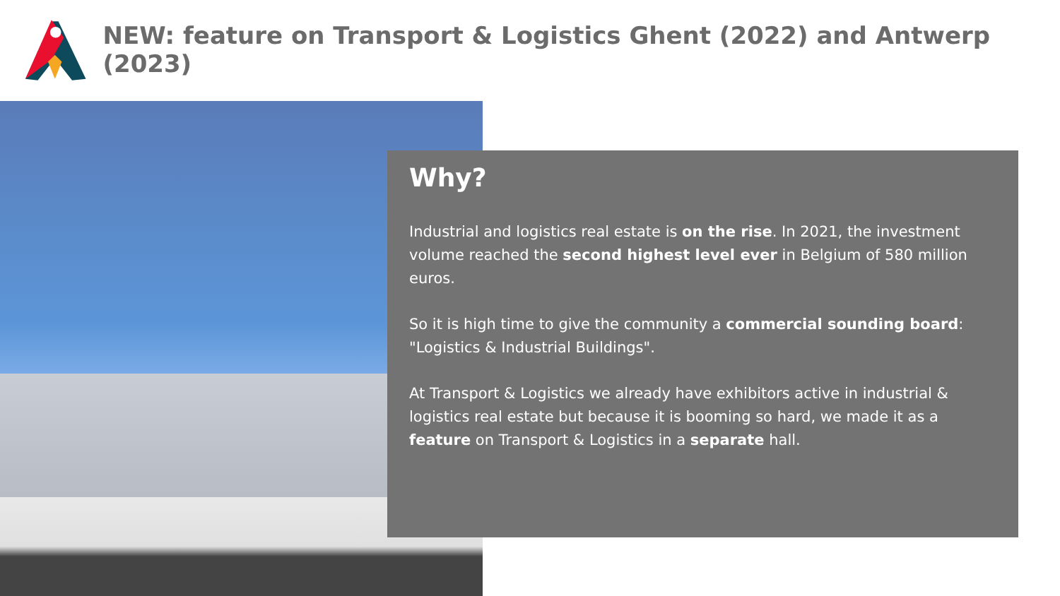NEW: feature on Transport & Logistics Ghent (2022) and Antwerp (2023)
Why?
Industrial and logistics real estate is on the rise. In 2021, the investment volume reached the second highest level ever in Belgium of 580 million euros.
So it is high time to give the community a commercial sounding board: "Logistics & Industrial Buildings".
At Transport & Logistics we already have exhibitors active in industrial & logistics real estate but because it is booming so hard, we made it as a feature on Transport & Logistics in a separate hall.